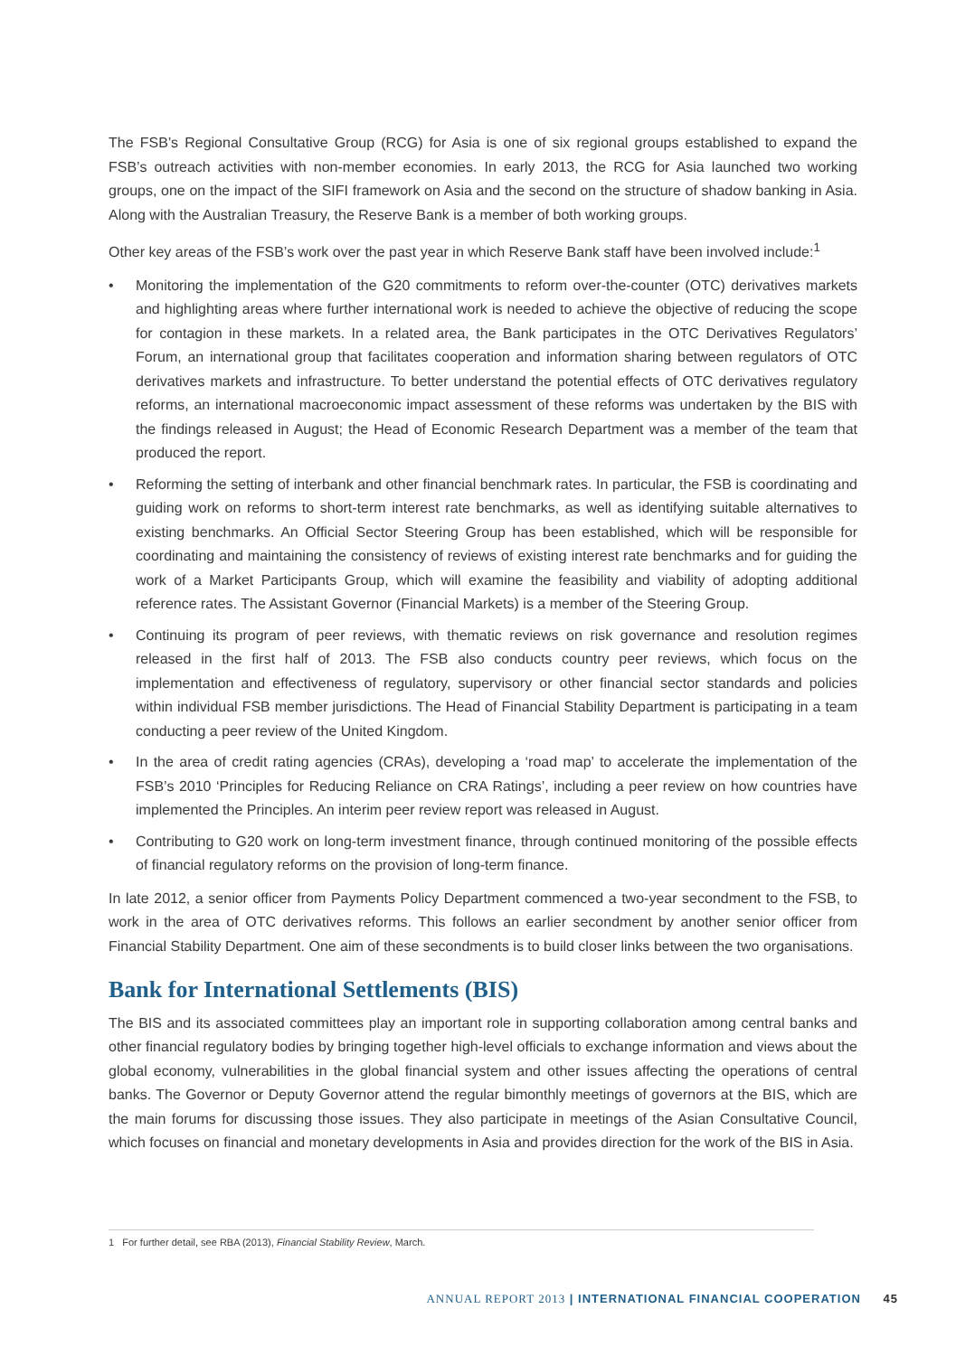The FSB’s Regional Consultative Group (RCG) for Asia is one of six regional groups established to expand the FSB’s outreach activities with non-member economies. In early 2013, the RCG for Asia launched two working groups, one on the impact of the SIFI framework on Asia and the second on the structure of shadow banking in Asia. Along with the Australian Treasury, the Reserve Bank is a member of both working groups.
Other key areas of the FSB’s work over the past year in which Reserve Bank staff have been involved include:<sup>1</sup>
• Monitoring the implementation of the G20 commitments to reform over-the-counter (OTC) derivatives markets and highlighting areas where further international work is needed to achieve the objective of reducing the scope for contagion in these markets. In a related area, the Bank participates in the OTC Derivatives Regulators’ Forum, an international group that facilitates cooperation and information sharing between regulators of OTC derivatives markets and infrastructure. To better understand the potential effects of OTC derivatives regulatory reforms, an international macroeconomic impact assessment of these reforms was undertaken by the BIS with the findings released in August; the Head of Economic Research Department was a member of the team that produced the report.
• Reforming the setting of interbank and other financial benchmark rates. In particular, the FSB is coordinating and guiding work on reforms to short-term interest rate benchmarks, as well as identifying suitable alternatives to existing benchmarks. An Official Sector Steering Group has been established, which will be responsible for coordinating and maintaining the consistency of reviews of existing interest rate benchmarks and for guiding the work of a Market Participants Group, which will examine the feasibility and viability of adopting additional reference rates. The Assistant Governor (Financial Markets) is a member of the Steering Group.
• Continuing its program of peer reviews, with thematic reviews on risk governance and resolution regimes released in the first half of 2013. The FSB also conducts country peer reviews, which focus on the implementation and effectiveness of regulatory, supervisory or other financial sector standards and policies within individual FSB member jurisdictions. The Head of Financial Stability Department is participating in a team conducting a peer review of the United Kingdom.
• In the area of credit rating agencies (CRAs), developing a ‘road map’ to accelerate the implementation of the FSB’s 2010 ‘Principles for Reducing Reliance on CRA Ratings’, including a peer review on how countries have implemented the Principles. An interim peer review report was released in August.
• Contributing to G20 work on long-term investment finance, through continued monitoring of the possible effects of financial regulatory reforms on the provision of long-term finance.
In late 2012, a senior officer from Payments Policy Department commenced a two-year secondment to the FSB, to work in the area of OTC derivatives reforms. This follows an earlier secondment by another senior officer from Financial Stability Department. One aim of these secondments is to build closer links between the two organisations.
Bank for International Settlements (BIS)
The BIS and its associated committees play an important role in supporting collaboration among central banks and other financial regulatory bodies by bringing together high-level officials to exchange information and views about the global economy, vulnerabilities in the global financial system and other issues affecting the operations of central banks. The Governor or Deputy Governor attend the regular bimonthly meetings of governors at the BIS, which are the main forums for discussing those issues. They also participate in meetings of the Asian Consultative Council, which focuses on financial and monetary developments in Asia and provides direction for the work of the BIS in Asia.
1 For further detail, see RBA (2013), Financial Stability Review, March.
ANNUAL REPORT 2013 | INTERNATIONAL FINANCIAL COOPERATION 45